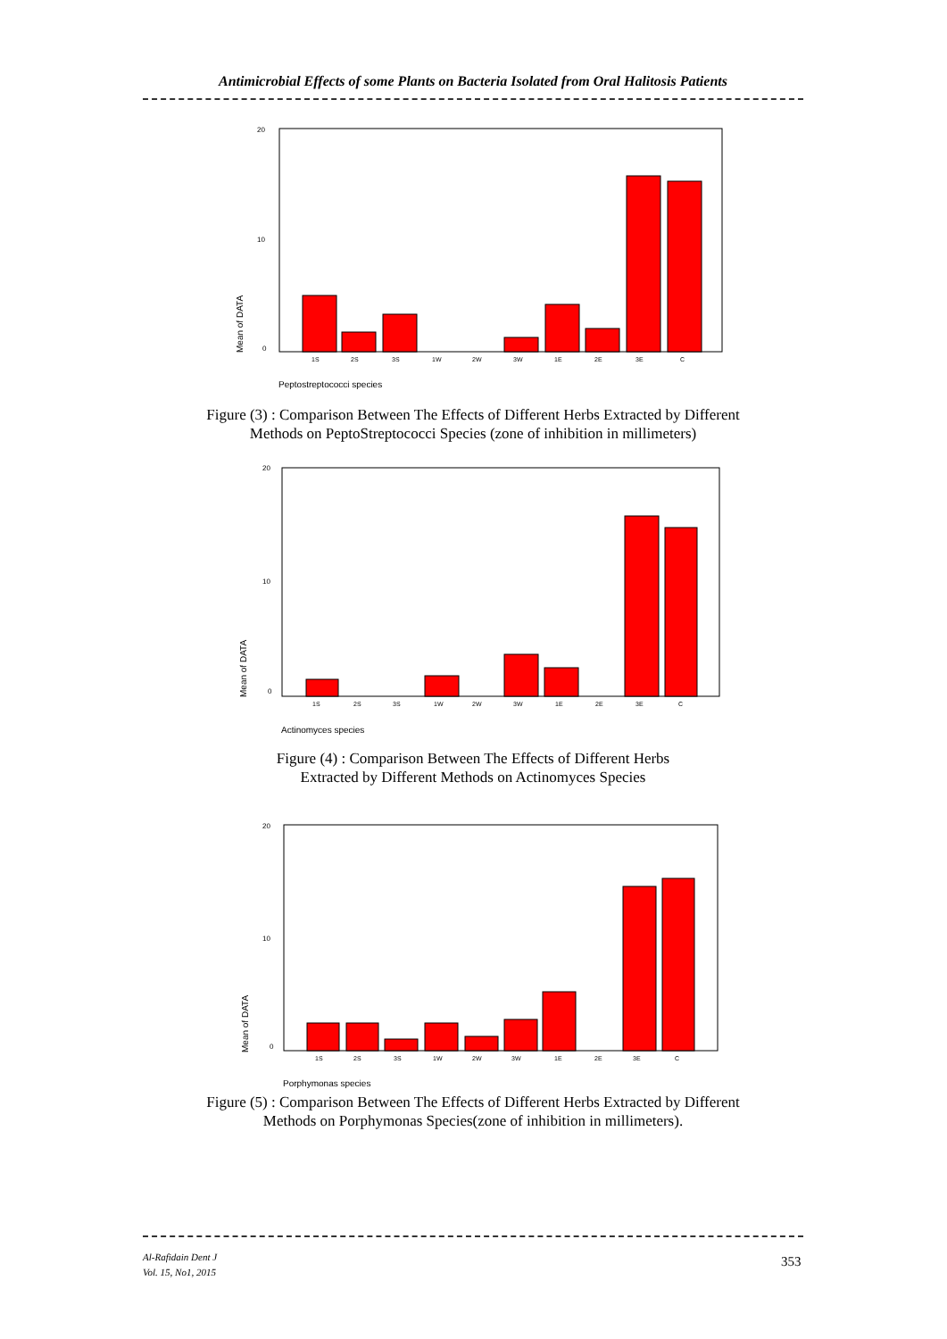Antimicrobial Effects of some Plants on Bacteria Isolated from Oral Halitosis Patients
20
10
0
Mean of DATA
1S
2S
3S
1W
2W
3W
1E
2E
3E
C
Peptostreptococci species
Figure (3) : Comparison Between The Effects of Different Herbs Extracted by Different
Methods on PeptoStreptococci Species (zone of inhibition in millimeters)
20
10
0
Mean of DATA
1S
2S
3S
1W
2W
3W
1E
2E
3E
C
Actinomyces species
Figure (4) : Comparison Between The Effects of Different Herbs
Extracted by Different Methods on Actinomyces Species
20
10
0
Mean of DATA
1S
2S
3S
1W
2W
3W
1E
2E
3E
C
Porphymonas species
Figure (5) : Comparison Between The Effects of Different Herbs Extracted by Different
Methods on Porphymonas Species(zone of inhibition in millimeters).
Al-Rafidain Dent J
Vol. 15, No1, 2015
353